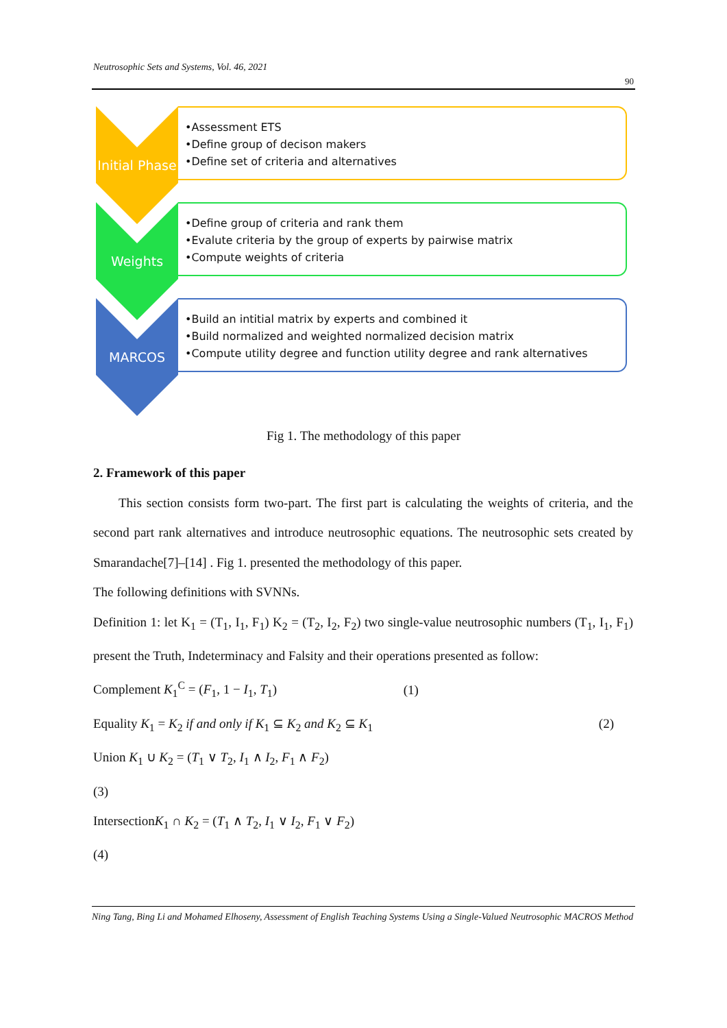Neutrosophic Sets and Systems, Vol. 46, 2021
90
Initial Phase
•Assessment ETS
•Define group of decison makers
•Define set of criteria and alternatives
Weights
•Define group of criteria and rank them
•Evalute criteria by the group of experts by pairwise matrix
•Compute weights of criteria
MARCOS
•Build an intitial matrix by experts and combined it
•Build normalized and weighted normalized decision matrix
•Compute utility degree and function utility degree and rank alternatives
Fig 1. The methodology of this paper
2. Framework of this paper
This section consists form two-part. The first part is calculating the weights of criteria, and the second part rank alternatives and introduce neutrosophic equations. The neutrosophic sets created by Smarandache[7]–[14] . Fig 1. presented the methodology of this paper.
The following definitions with SVNNs.
Definition 1: let K<sub>1</sub> = (T<sub>1</sub>, I<sub>1</sub>, F<sub>1</sub>) K<sub>2</sub> = (T<sub>2</sub>, I<sub>2</sub>, F<sub>2</sub>) two single-value neutrosophic numbers (T<sub>1</sub>, I<sub>1</sub>, F<sub>1</sub>) present the Truth, Indeterminacy and Falsity and their operations presented as follow:
Complement K<sub>1</sub><sup>C</sup> = (F<sub>1</sub>, 1 − I<sub>1</sub>, T<sub>1</sub>) (1)
Equality K<sub>1</sub> = K<sub>2</sub> if and only if K<sub>1</sub> ⊆ K<sub>2</sub> and K<sub>2</sub> ⊆ K<sub>1</sub> (2)
Union K<sub>1</sub> ∪ K<sub>2</sub> = (T<sub>1</sub> ∨ T<sub>2</sub>, I<sub>1</sub> ∧ I<sub>2</sub>, F<sub>1</sub> ∧ F<sub>2</sub>)
(3)
IntersectionK<sub>1</sub> ∩ K<sub>2</sub> = (T<sub>1</sub> ∧ T<sub>2</sub>, I<sub>1</sub> ∨ I<sub>2</sub>, F<sub>1</sub> ∨ F<sub>2</sub>)
(4)
Ning Tang, Bing Li and Mohamed Elhoseny, Assessment of English Teaching Systems Using a Single-Valued Neutrosophic MACROS Method